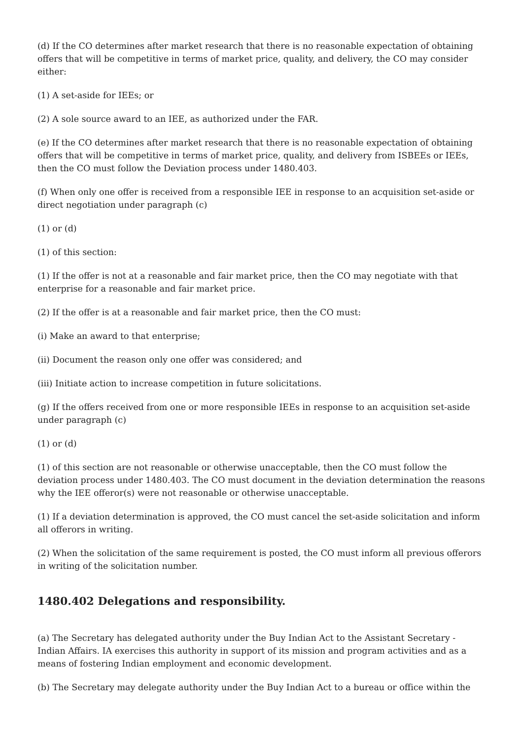(d) If the CO determines after market research that there is no reasonable expectation of obtaining offers that will be competitive in terms of market price, quality, and delivery, the CO may consider either:
(1) A set-aside for IEEs; or
(2) A sole source award to an IEE, as authorized under the FAR.
(e) If the CO determines after market research that there is no reasonable expectation of obtaining offers that will be competitive in terms of market price, quality, and delivery from ISBEEs or IEEs, then the CO must follow the Deviation process under 1480.403.
(f) When only one offer is received from a responsible IEE in response to an acquisition set-aside or direct negotiation under paragraph (c)
(1) or (d)
(1) of this section:
(1) If the offer is not at a reasonable and fair market price, then the CO may negotiate with that enterprise for a reasonable and fair market price.
(2) If the offer is at a reasonable and fair market price, then the CO must:
(i) Make an award to that enterprise;
(ii) Document the reason only one offer was considered; and
(iii) Initiate action to increase competition in future solicitations.
(g) If the offers received from one or more responsible IEEs in response to an acquisition set-aside under paragraph (c)
(1) or (d)
(1) of this section are not reasonable or otherwise unacceptable, then the CO must follow the deviation process under 1480.403. The CO must document in the deviation determination the reasons why the IEE offeror(s) were not reasonable or otherwise unacceptable.
(1) If a deviation determination is approved, the CO must cancel the set-aside solicitation and inform all offerors in writing.
(2) When the solicitation of the same requirement is posted, the CO must inform all previous offerors in writing of the solicitation number.
1480.402 Delegations and responsibility.
(a) The Secretary has delegated authority under the Buy Indian Act to the Assistant Secretary - Indian Affairs. IA exercises this authority in support of its mission and program activities and as a means of fostering Indian employment and economic development.
(b) The Secretary may delegate authority under the Buy Indian Act to a bureau or office within the